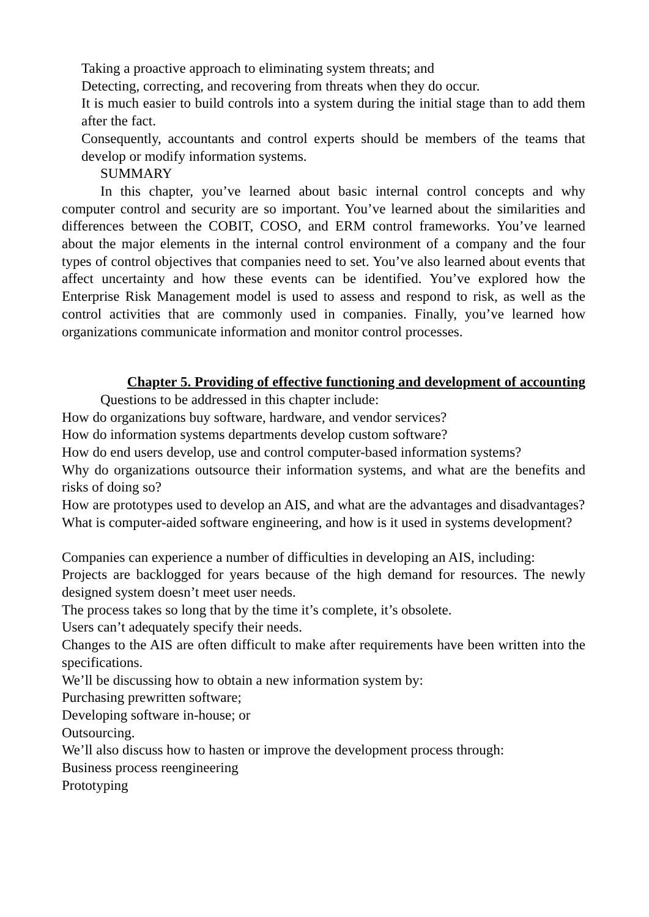Taking a proactive approach to eliminating system threats; and
Detecting, correcting, and recovering from threats when they do occur.
It is much easier to build controls into a system during the initial stage than to add them after the fact.
Consequently, accountants and control experts should be members of the teams that develop or modify information systems.
SUMMARY
In this chapter, you’ve learned about basic internal control concepts and why computer control and security are so important. You’ve learned about the similarities and differences between the COBIT, COSO, and ERM control frameworks. You’ve learned about the major elements in the internal control environment of a company and the four types of control objectives that companies need to set. You’ve also learned about events that affect uncertainty and how these events can be identified. You’ve explored how the Enterprise Risk Management model is used to assess and respond to risk, as well as the control activities that are commonly used in companies. Finally, you’ve learned how organizations communicate information and monitor control processes.
Chapter 5. Providing of effective functioning and development of accounting
Questions to be addressed in this chapter include:
How do organizations buy software, hardware, and vendor services?
How do information systems departments develop custom software?
How do end users develop, use and control computer-based information systems?
Why do organizations outsource their information systems, and what are the benefits and risks of doing so?
How are prototypes used to develop an AIS, and what are the advantages and disadvantages?
What is computer-aided software engineering, and how is it used in systems development?
Companies can experience a number of difficulties in developing an AIS, including:
Projects are backlogged for years because of the high demand for resources. The newly designed system doesn’t meet user needs.
The process takes so long that by the time it’s complete, it’s obsolete.
Users can’t adequately specify their needs.
Changes to the AIS are often difficult to make after requirements have been written into the specifications.
We’ll be discussing how to obtain a new information system by:
Purchasing prewritten software;
Developing software in-house; or
Outsourcing.
We’ll also discuss how to hasten or improve the development process through:
Business process reengineering
Prototyping